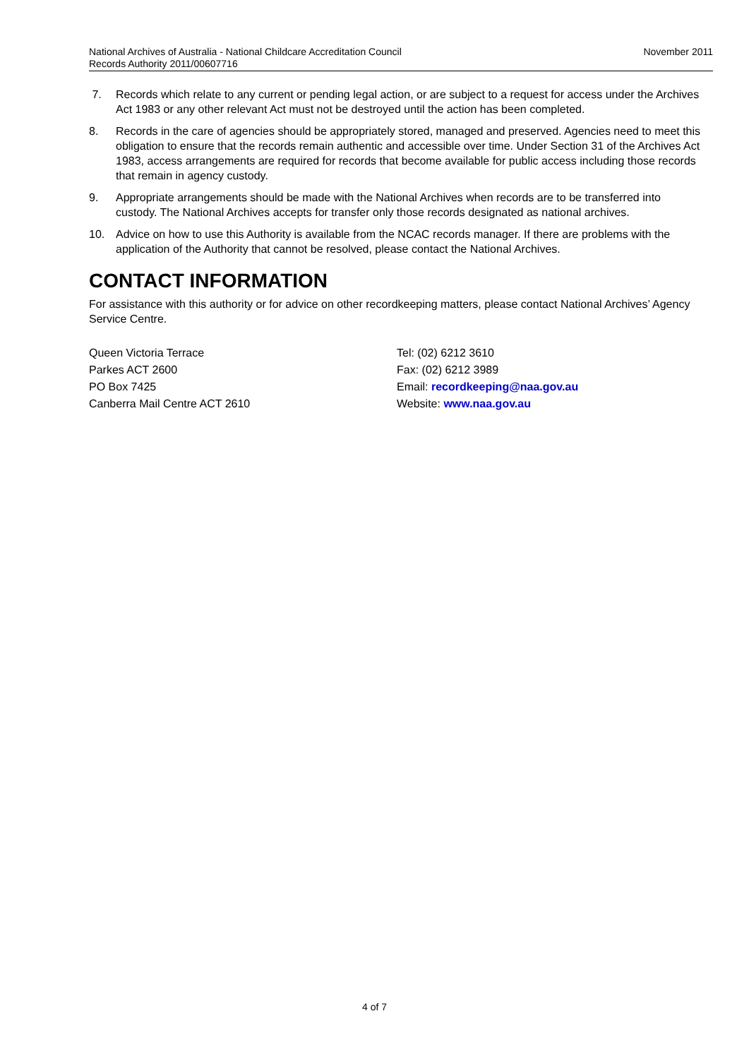National Archives of Australia - National Childcare Accreditation Council
Records Authority 2011/00607716
November 2011
7. Records which relate to any current or pending legal action, or are subject to a request for access under the Archives Act 1983 or any other relevant Act must not be destroyed until the action has been completed.
8. Records in the care of agencies should be appropriately stored, managed and preserved. Agencies need to meet this obligation to ensure that the records remain authentic and accessible over time. Under Section 31 of the Archives Act 1983, access arrangements are required for records that become available for public access including those records that remain in agency custody.
9. Appropriate arrangements should be made with the National Archives when records are to be transferred into custody. The National Archives accepts for transfer only those records designated as national archives.
10. Advice on how to use this Authority is available from the NCAC records manager. If there are problems with the application of the Authority that cannot be resolved, please contact the National Archives.
CONTACT INFORMATION
For assistance with this authority or for advice on other recordkeeping matters, please contact National Archives’ Agency Service Centre.
Queen Victoria Terrace
Parkes ACT 2600
PO Box 7425
Canberra Mail Centre ACT 2610
Tel: (02) 6212 3610
Fax: (02) 6212 3989
Email: recordkeeping@naa.gov.au
Website: www.naa.gov.au
4 of 7